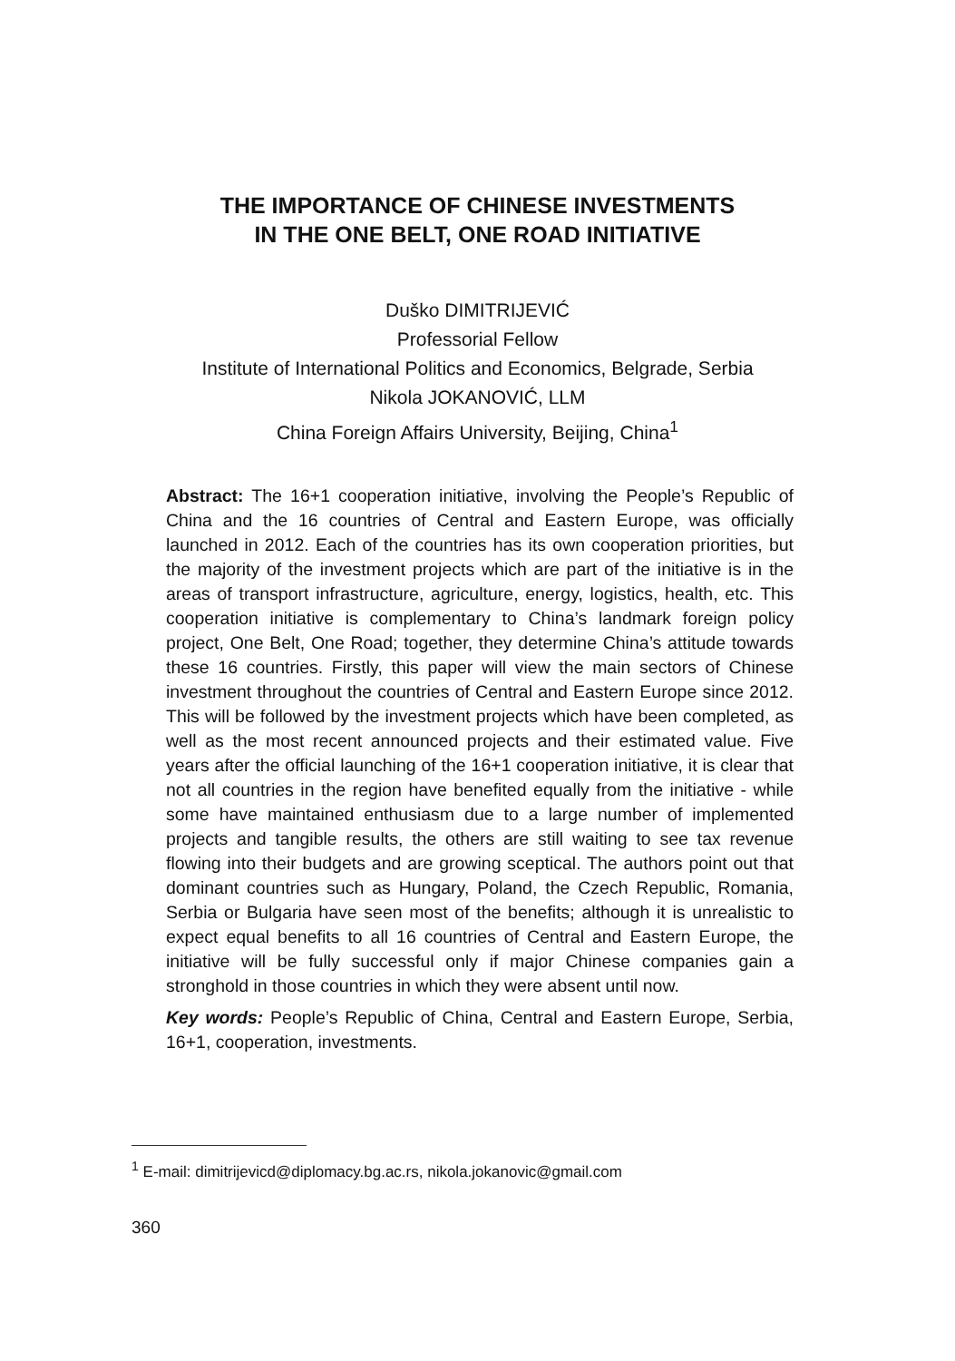THE IMPORTANCE OF CHINESE INVESTMENTS
IN THE ONE BELT, ONE ROAD INITIATIVE
Duško DIMITRIJEVIĆ
Professorial Fellow
Institute of International Politics and Economics, Belgrade, Serbia
Nikola JOKANOVIĆ, LLM
China Foreign Affairs University, Beijing, China<sup>1</sup>
Abstract: The 16+1 cooperation initiative, involving the People’s Republic of China and the 16 countries of Central and Eastern Europe, was officially launched in 2012. Each of the countries has its own cooperation priorities, but the majority of the investment projects which are part of the initiative is in the areas of transport infrastructure, agriculture, energy, logistics, health, etc. This cooperation initiative is complementary to China’s landmark foreign policy project, One Belt, One Road; together, they determine China’s attitude towards these 16 countries. Firstly, this paper will view the main sectors of Chinese investment throughout the countries of Central and Eastern Europe since 2012. This will be followed by the investment projects which have been completed, as well as the most recent announced projects and their estimated value. Five years after the official launching of the 16+1 cooperation initiative, it is clear that not all countries in the region have benefited equally from the initiative - while some have maintained enthusiasm due to a large number of implemented projects and tangible results, the others are still waiting to see tax revenue flowing into their budgets and are growing sceptical. The authors point out that dominant countries such as Hungary, Poland, the Czech Republic, Romania, Serbia or Bulgaria have seen most of the benefits; although it is unrealistic to expect equal benefits to all 16 countries of Central and Eastern Europe, the initiative will be fully successful only if major Chinese companies gain a stronghold in those countries in which they were absent until now.
Key words: People’s Republic of China, Central and Eastern Europe, Serbia, 16+1, cooperation, investments.
<sup>1</sup> E-mail: dimitrijevicd@diplomacy.bg.ac.rs, nikola.jokanovic@gmail.com
360